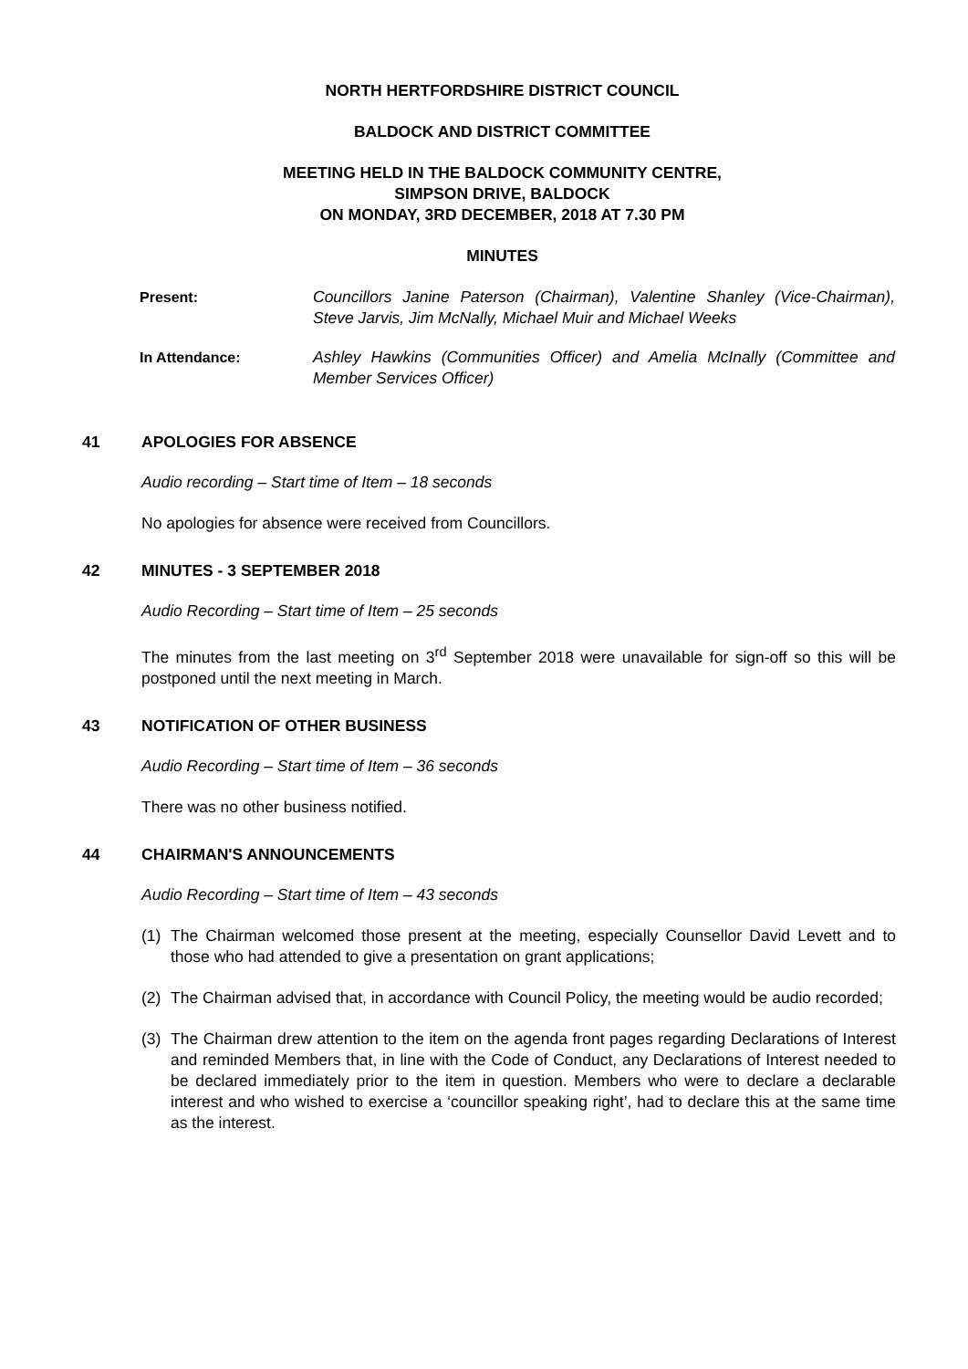NORTH HERTFORDSHIRE DISTRICT COUNCIL
BALDOCK AND DISTRICT COMMITTEE
MEETING HELD IN THE BALDOCK COMMUNITY CENTRE,
SIMPSON DRIVE, BALDOCK
ON MONDAY, 3RD DECEMBER, 2018 AT 7.30 PM
MINUTES
Present: Councillors Janine Paterson (Chairman), Valentine Shanley (Vice-Chairman), Steve Jarvis, Jim McNally, Michael Muir and Michael Weeks
In Attendance: Ashley Hawkins (Communities Officer) and Amelia McInally (Committee and Member Services Officer)
41 APOLOGIES FOR ABSENCE
Audio recording – Start time of Item – 18 seconds
No apologies for absence were received from Councillors.
42 MINUTES - 3 SEPTEMBER 2018
Audio Recording – Start time of Item – 25 seconds
The minutes from the last meeting on 3<sup>rd</sup> September 2018 were unavailable for sign-off so this will be postponed until the next meeting in March.
43 NOTIFICATION OF OTHER BUSINESS
Audio Recording – Start time of Item – 36 seconds
There was no other business notified.
44 CHAIRMAN'S ANNOUNCEMENTS
Audio Recording – Start time of Item – 43 seconds
(1) The Chairman welcomed those present at the meeting, especially Counsellor David Levett and to those who had attended to give a presentation on grant applications;
(2) The Chairman advised that, in accordance with Council Policy, the meeting would be audio recorded;
(3) The Chairman drew attention to the item on the agenda front pages regarding Declarations of Interest and reminded Members that, in line with the Code of Conduct, any Declarations of Interest needed to be declared immediately prior to the item in question. Members who were to declare a declarable interest and who wished to exercise a ‘councillor speaking right’, had to declare this at the same time as the interest.